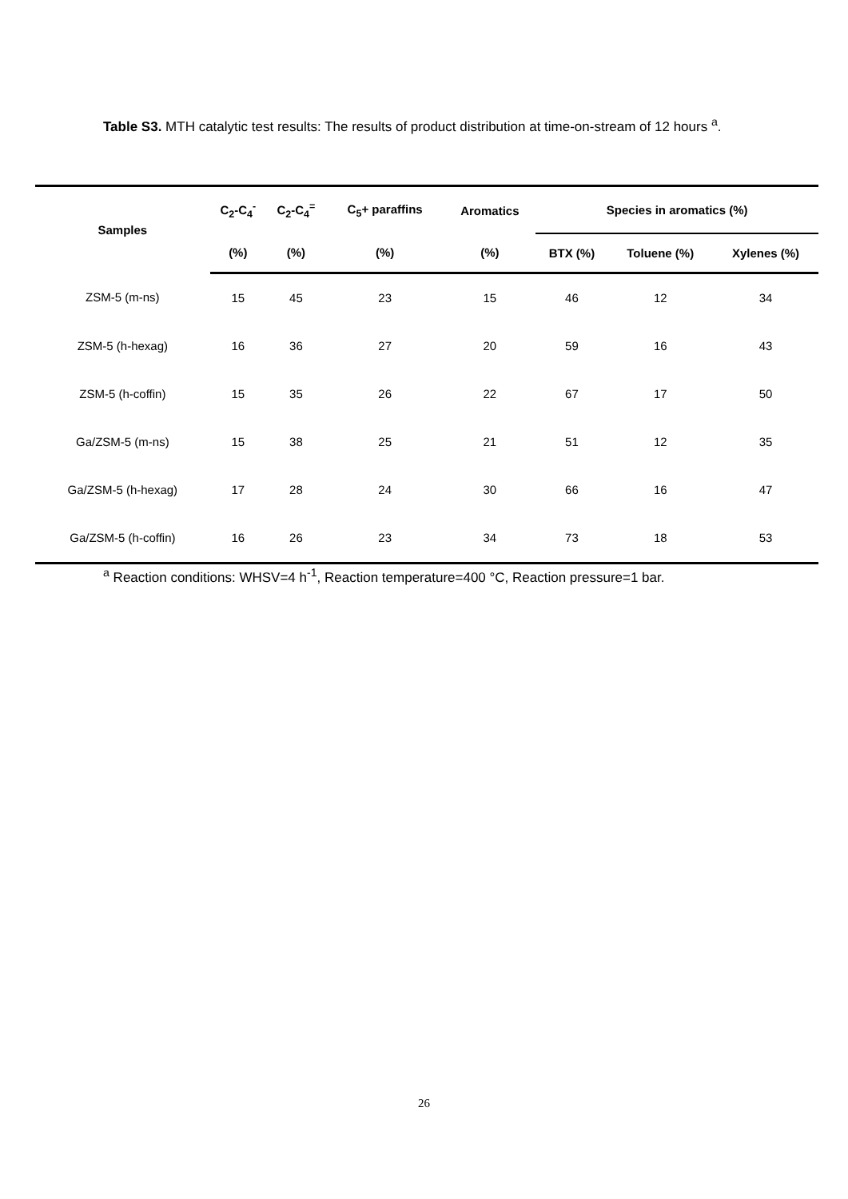Table S3. MTH catalytic test results: The results of product distribution at time-on-stream of 12 hours <sup>a</sup>.
| Samples | C<sub>2</sub>-C<sub>4</sub><sup>-</sup> | C<sub>2</sub>-C<sub>4</sub><sup>=</sup> | C<sub>5</sub>+ paraffins | Aromatics | Species in aromatics (%) | | |
| --- | --- | --- | --- | --- | --- | --- | --- |
| | (%) | (%) | (%) | (%) | BTX (%) | Toluene (%) | Xylenes (%) |
| ZSM-5 (m-ns) | 15 | 45 | 23 | 15 | 46 | 12 | 34 |
| ZSM-5 (h-hexag) | 16 | 36 | 27 | 20 | 59 | 16 | 43 |
| ZSM-5 (h-coffin) | 15 | 35 | 26 | 22 | 67 | 17 | 50 |
| Ga/ZSM-5 (m-ns) | 15 | 38 | 25 | 21 | 51 | 12 | 35 |
| Ga/ZSM-5 (h-hexag) | 17 | 28 | 24 | 30 | 66 | 16 | 47 |
| Ga/ZSM-5 (h-coffin) | 16 | 26 | 23 | 34 | 73 | 18 | 53 |
<sup>a</sup> Reaction conditions: WHSV=4 h<sup>-1</sup>, Reaction temperature=400 °C, Reaction pressure=1 bar.
26